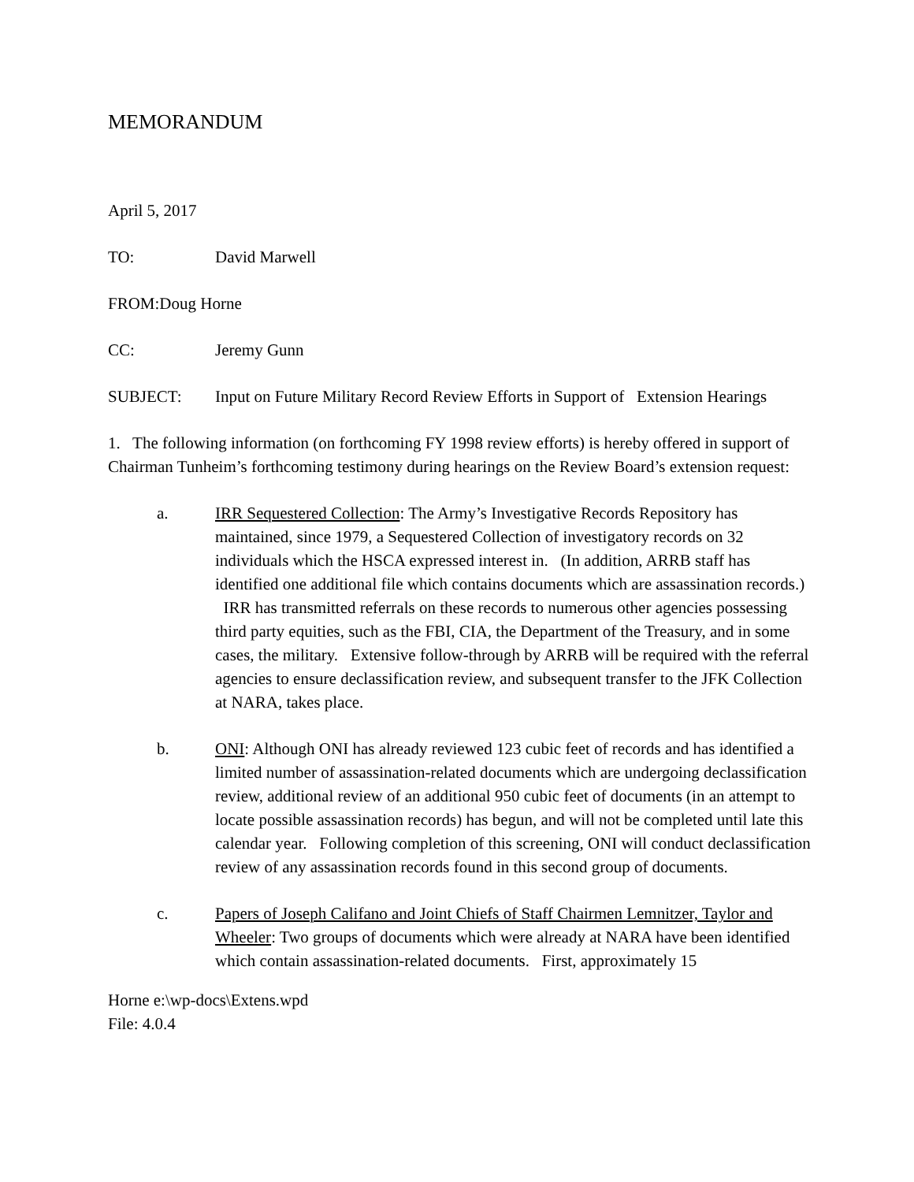MEMORANDUM
April 5, 2017
TO: David Marwell
FROM: Doug Horne
CC: Jeremy Gunn
SUBJECT: Input on Future Military Record Review Efforts in Support of Extension Hearings
1. The following information (on forthcoming FY 1998 review efforts) is hereby offered in support of Chairman Tunheim’s forthcoming testimony during hearings on the Review Board’s extension request:
a. IRR Sequestered Collection: The Army’s Investigative Records Repository has maintained, since 1979, a Sequestered Collection of investigatory records on 32 individuals which the HSCA expressed interest in. (In addition, ARRB staff has identified one additional file which contains documents which are assassination records.) IRR has transmitted referrals on these records to numerous other agencies possessing third party equities, such as the FBI, CIA, the Department of the Treasury, and in some cases, the military. Extensive follow-through by ARRB will be required with the referral agencies to ensure declassification review, and subsequent transfer to the JFK Collection at NARA, takes place.
b. ONI: Although ONI has already reviewed 123 cubic feet of records and has identified a limited number of assassination-related documents which are undergoing declassification review, additional review of an additional 950 cubic feet of documents (in an attempt to locate possible assassination records) has begun, and will not be completed until late this calendar year. Following completion of this screening, ONI will conduct declassification review of any assassination records found in this second group of documents.
c. Papers of Joseph Califano and Joint Chiefs of Staff Chairmen Lemnitzer, Taylor and Wheeler: Two groups of documents which were already at NARA have been identified which contain assassination-related documents. First, approximately 15
Horne e:\wp-docs\Extens.wpd
File: 4.0.4